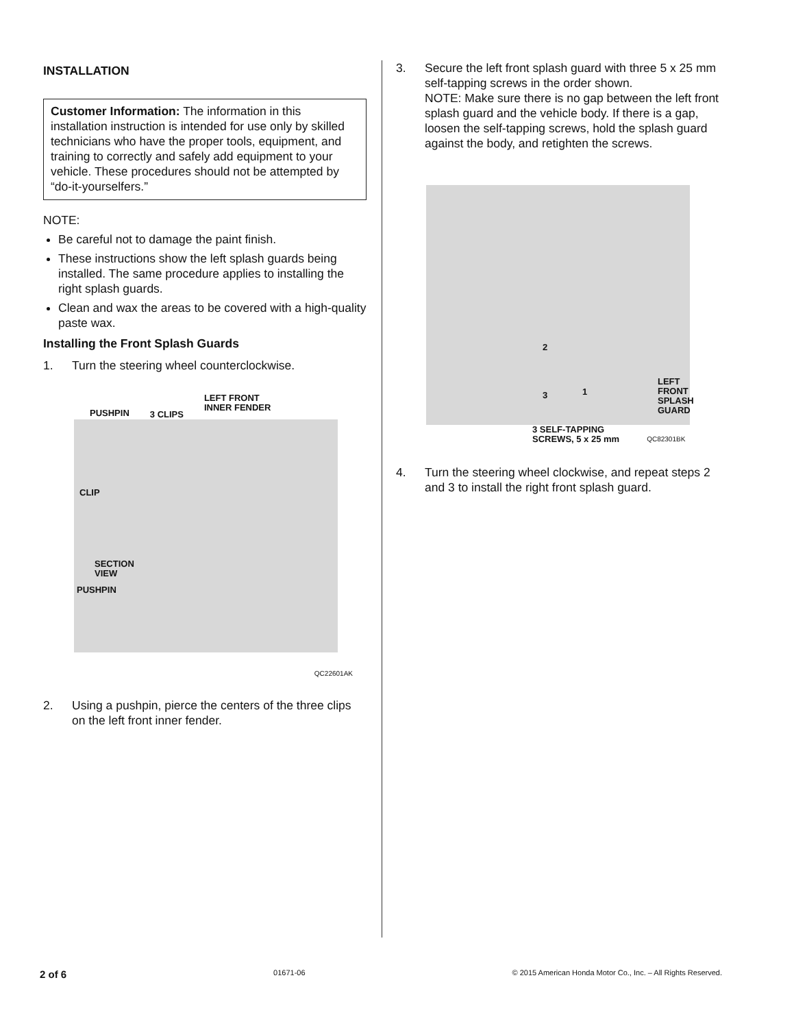INSTALLATION
Customer Information: The information in this installation instruction is intended for use only by skilled technicians who have the proper tools, equipment, and training to correctly and safely add equipment to your vehicle. These procedures should not be attempted by “do-it-yourselfers.”
NOTE:
Be careful not to damage the paint finish.
These instructions show the left splash guards being installed. The same procedure applies to installing the right splash guards.
Clean and wax the areas to be covered with a high-quality paste wax.
Installing the Front Splash Guards
1. Turn the steering wheel counterclockwise.
PUSHPIN 3 CLIPS LEFT FRONT
INNER FENDER
CLIP
SECTION
VIEW
PUSHPIN
QC22601AK
2. Using a pushpin, pierce the centers of the three clips on the left front inner fender.
3. Secure the left front splash guard with three 5 x 25 mm self-tapping screws in the order shown.
NOTE: Make sure there is no gap between the left front splash guard and the vehicle body. If there is a gap, loosen the self-tapping screws, hold the splash guard against the body, and retighten the screws.
2
3 1
LEFT
FRONT
SPLASH
GUARD
3 SELF-TAPPING
SCREWS, 5 x 25 mm QC82301BK
4. Turn the steering wheel clockwise, and repeat steps 2 and 3 to install the right front splash guard.
2 of 6 01671-06 © 2015 American Honda Motor Co., Inc. – All Rights Reserved.